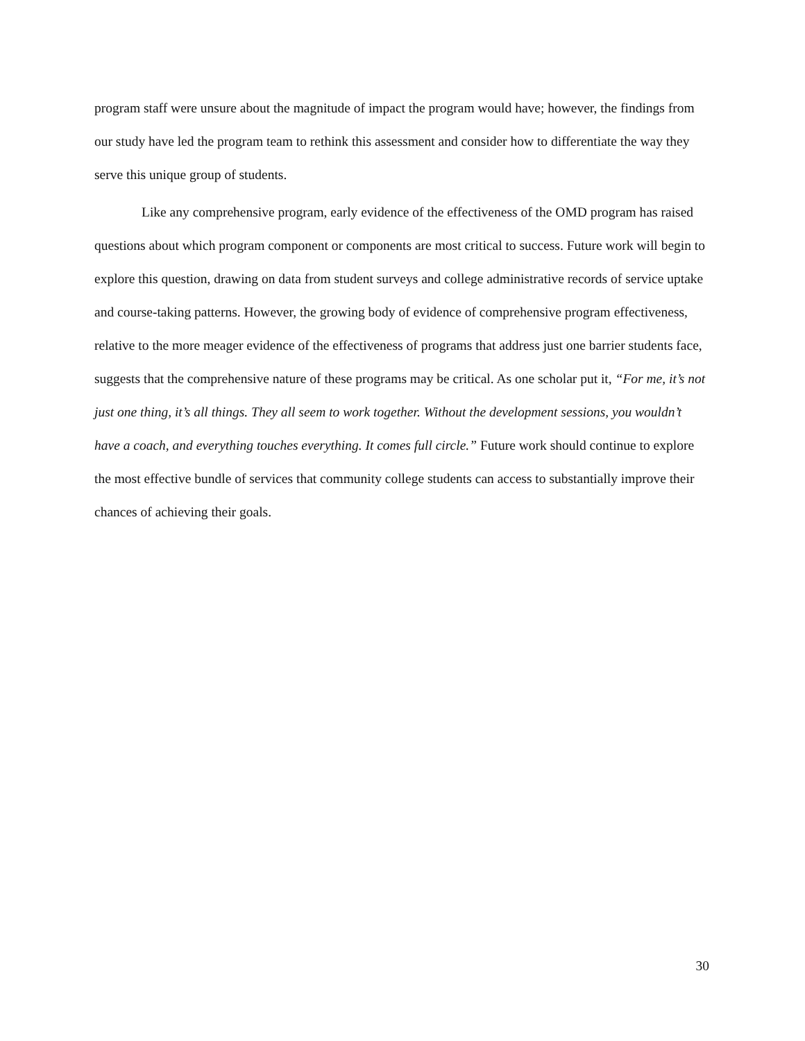program staff were unsure about the magnitude of impact the program would have; however, the findings from our study have led the program team to rethink this assessment and consider how to differentiate the way they serve this unique group of students.
Like any comprehensive program, early evidence of the effectiveness of the OMD program has raised questions about which program component or components are most critical to success. Future work will begin to explore this question, drawing on data from student surveys and college administrative records of service uptake and course-taking patterns. However, the growing body of evidence of comprehensive program effectiveness, relative to the more meager evidence of the effectiveness of programs that address just one barrier students face, suggests that the comprehensive nature of these programs may be critical. As one scholar put it, “For me, it’s not just one thing, it’s all things. They all seem to work together. Without the development sessions, you wouldn’t have a coach, and everything touches everything. It comes full circle.” Future work should continue to explore the most effective bundle of services that community college students can access to substantially improve their chances of achieving their goals.
30